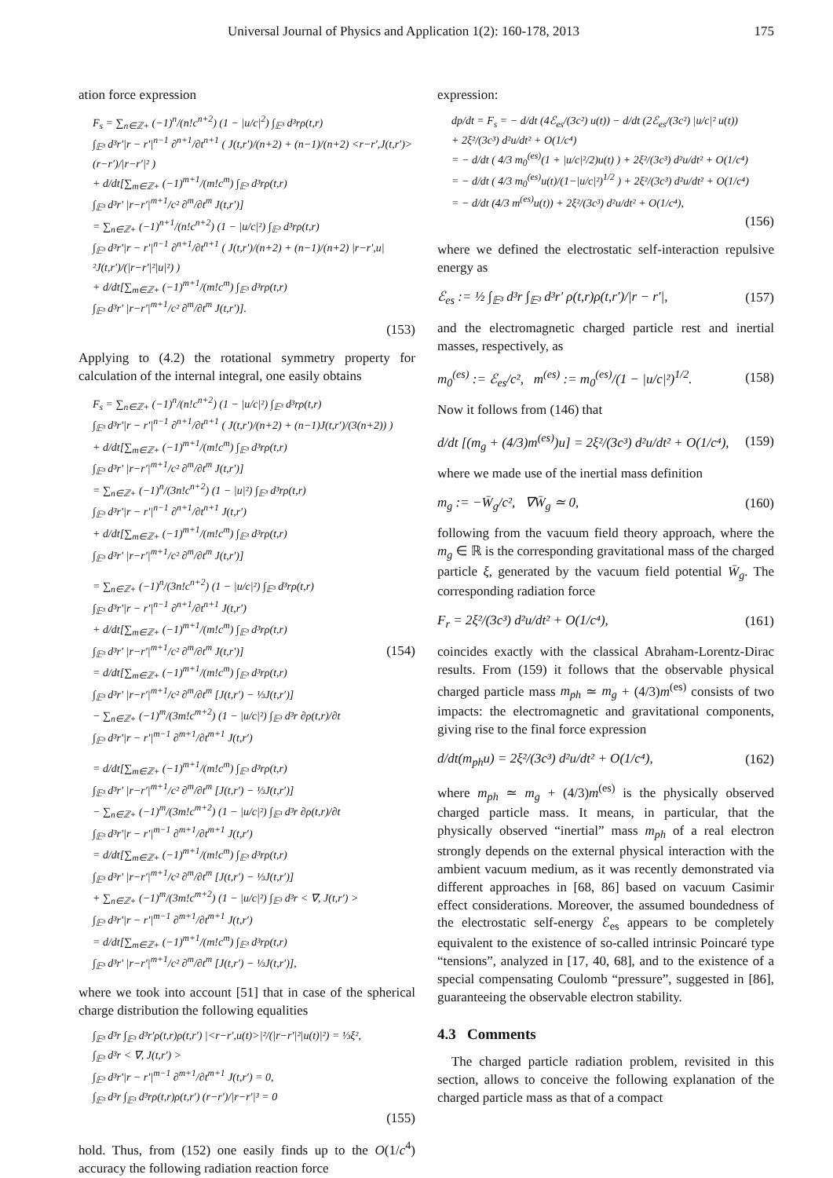Universal Journal of Physics and Application 1(2): 160-178, 2013 175
ation force expression
F<sub>s</sub> = ∑<sub>n∈ℤ+</sub> (−1)<sup>n</sup>/(n!c<sup>n+2</sup>) (1 − |u/c|<sup>2</sup>) ∫<sub>𝔼³</sub> d³rρ(t,r)
∫<sub>𝔼³</sub> d³r′|r − r′|<sup>n−1</sup> ∂<sup>n+1</sup>/∂t<sup>n+1</sup> ( J(t,r′)/(n+2) + (n−1)/(n+2) <r−r′,J(t,r′)>(r−r′)/|r−r′|² )
+ d/dt[∑<sub>m∈ℤ+</sub> (−1)<sup>m+1</sup>/(m!c<sup>m</sup>) ∫<sub>𝔼³</sub> d³rρ(t,r)
∫<sub>𝔼³</sub> d³r′ |r−r′|<sup>m+1</sup>/c² ∂<sup>m</sup>/∂t<sup>m</sup> J(t,r′)]
= ∑<sub>n∈ℤ+</sub> (−1)<sup>n+1</sup>/(n!c<sup>n+2</sup>) (1 − |u/c|²) ∫<sub>𝔼³</sub> d³rρ(t,r)
∫<sub>𝔼³</sub> d³r′|r − r′|<sup>n−1</sup> ∂<sup>n+1</sup>/∂t<sup>n+1</sup> ( J(t,r′)/(n+2) + (n−1)/(n+2) |r−r′,u|²J(t,r′)/(|r−r′|²|u|²) )
+ d/dt[∑<sub>m∈ℤ+</sub> (−1)<sup>m+1</sup>/(m!c<sup>m</sup>) ∫<sub>𝔼³</sub> d³rρ(t,r)
∫<sub>𝔼³</sub> d³r′ |r−r′|<sup>m+1</sup>/c² ∂<sup>m</sup>/∂t<sup>m</sup> J(t,r′)].
(153)
Applying to (4.2) the rotational symmetry property for calculation of the internal integral, one easily obtains
F<sub>s</sub> = ∑<sub>n∈ℤ+</sub> (−1)<sup>n</sup>/(n!c<sup>n+2</sup>) (1 − |u/c|²) ∫<sub>𝔼³</sub> d³rρ(t,r)
∫<sub>𝔼³</sub> d³r′|r − r′|<sup>n−1</sup> ∂<sup>n+1</sup>/∂t<sup>n+1</sup> ( J(t,r′)/(n+2) + (n−1)J(t,r′)/(3(n+2)) )
+ d/dt[∑<sub>m∈ℤ+</sub> (−1)<sup>m+1</sup>/(m!c<sup>m</sup>) ∫<sub>𝔼³</sub> d³rρ(t,r)
∫<sub>𝔼³</sub> d³r′ |r−r′|<sup>m+1</sup>/c² ∂<sup>m</sup>/∂t<sup>m</sup> J(t,r′)]
= ∑<sub>n∈ℤ+</sub> (−1)<sup>n</sup>/(3n!c<sup>n+2</sup>) (1 − |u|²) ∫<sub>𝔼³</sub> d³rρ(t,r)
∫<sub>𝔼³</sub> d³r′|r − r′|<sup>n−1</sup> ∂<sup>n+1</sup>/∂t<sup>n+1</sup> J(t,r′)
+ d/dt[∑<sub>m∈ℤ+</sub> (−1)<sup>m+1</sup>/(m!c<sup>m</sup>) ∫<sub>𝔼³</sub> d³rρ(t,r)
∫<sub>𝔼³</sub> d³r′ |r−r′|<sup>m+1</sup>/c² ∂<sup>m</sup>/∂t<sup>m</sup> J(t,r′)]
= ∑<sub>n∈ℤ+</sub> (−1)<sup>n</sup>/(3n!c<sup>n+2</sup>) (1 − |u/c|²) ∫<sub>𝔼³</sub> d³rρ(t,r)
∫<sub>𝔼³</sub> d³r′|r − r′|<sup>n−1</sup> ∂<sup>n+1</sup>/∂t<sup>n+1</sup> J(t,r′)
+ d/dt[∑<sub>m∈ℤ+</sub> (−1)<sup>m+1</sup>/(m!c<sup>m</sup>) ∫<sub>𝔼³</sub> d³rρ(t,r)
∫<sub>𝔼³</sub> d³r′ |r−r′|<sup>m+1</sup>/c² ∂<sup>m</sup>/∂t<sup>m</sup> J(t,r′)] (154)
= d/dt[∑<sub>m∈ℤ+</sub> (−1)<sup>m+1</sup>/(m!c<sup>m</sup>) ∫<sub>𝔼³</sub> d³rρ(t,r)
∫<sub>𝔼³</sub> d³r′ |r−r′|<sup>m+1</sup>/c² ∂<sup>m</sup>/∂t<sup>m</sup> [J(t,r′) − ⅓J(t,r′)]
− ∑<sub>n∈ℤ+</sub> (−1)<sup>m</sup>/(3m!c<sup>m+2</sup>) (1 − |u/c|²) ∫<sub>𝔼³</sub> d³r ∂ρ(t,r)/∂t
∫<sub>𝔼³</sub> d³r′|r − r′|<sup>m−1</sup> ∂<sup>m+1</sup>/∂t<sup>m+1</sup> J(t,r′)
= d/dt[∑<sub>m∈ℤ+</sub> (−1)<sup>m+1</sup>/(m!c<sup>m</sup>) ∫<sub>𝔼³</sub> d³rρ(t,r)
∫<sub>𝔼³</sub> d³r′ |r−r′|<sup>m+1</sup>/c² ∂<sup>m</sup>/∂t<sup>m</sup> [J(t,r′) − ⅓J(t,r′)]
− ∑<sub>n∈ℤ+</sub> (−1)<sup>m</sup>/(3m!c<sup>m+2</sup>) (1 − |u/c|²) ∫<sub>𝔼³</sub> d³r ∂ρ(t,r)/∂t
∫<sub>𝔼³</sub> d³r′|r − r′|<sup>m−1</sup> ∂<sup>m+1</sup>/∂t<sup>m+1</sup> J(t,r′)
= d/dt[∑<sub>m∈ℤ+</sub> (−1)<sup>m+1</sup>/(m!c<sup>m</sup>) ∫<sub>𝔼³</sub> d³rρ(t,r)
∫<sub>𝔼³</sub> d³r′ |r−r′|<sup>m+1</sup>/c² ∂<sup>m</sup>/∂t<sup>m</sup> [J(t,r′) − ⅓J(t,r′)]
+ ∑<sub>n∈ℤ+</sub> (−1)<sup>m</sup>/(3m!c<sup>m+2</sup>) (1 − |u/c|²) ∫<sub>𝔼³</sub> d³r < ∇, J(t,r′) >
∫<sub>𝔼³</sub> d³r′|r − r′|<sup>m−1</sup> ∂<sup>m+1</sup>/∂t<sup>m+1</sup> J(t,r′)
= d/dt[∑<sub>m∈ℤ+</sub> (−1)<sup>m+1</sup>/(m!c<sup>m</sup>) ∫<sub>𝔼³</sub> d³rρ(t,r)
∫<sub>𝔼³</sub> d³r′ |r−r′|<sup>m+1</sup>/c² ∂<sup>m</sup>/∂t<sup>m</sup> [J(t,r′) − ⅓J(t,r′)],
where we took into account [51] that in case of the spherical charge distribution the following equalities
∫<sub>𝔼³</sub> d³r ∫<sub>𝔼³</sub> d³r′ρ(t,r)ρ(t,r′) |<r−r′,u(t)>|²/(|r−r′|²|u(t)|²) = ⅓ξ²,
∫<sub>𝔼³</sub> d³r < ∇, J(t,r′) >
∫<sub>𝔼³</sub> d³r′|r − r′|<sup>m−1</sup> ∂<sup>m+1</sup>/∂t<sup>m+1</sup> J(t,r′) = 0,
∫<sub>𝔼³</sub> d³r ∫<sub>𝔼³</sub> d³rρ(t,r)ρ(t,r′) (r−r′)/|r−r′|³ = 0
(155)
hold. Thus, from (152) one easily finds up to the O(1/c<sup>4</sup>) accuracy the following radiation reaction force
expression:
dp/dt = F<sub>s</sub> = − d/dt (4ℰ<sub>es</sub>/(3c²) u(t)) − d/dt (2ℰ<sub>es</sub>/(3c²) |u/c|² u(t))
+ 2ξ²/(3c³) d²u/dt² + O(1/c⁴)
= − d/dt ( 4/3 m<sub>0</sub><sup>(es)</sup>(1 + |u/c|²/2)u(t) ) + 2ξ²/(3c³) d²u/dt² + O(1/c⁴)
= − d/dt ( 4/3 m<sub>0</sub><sup>(es)</sup>u(t)/(1−|u/c|²)<sup>1/2</sup> ) + 2ξ²/(3c³) d²u/dt² + O(1/c⁴)
= − d/dt (4/3 m<sup>(es)</sup>u(t)) + 2ξ²/(3c³) d²u/dt² + O(1/c⁴),
(156)
where we defined the electrostatic self-interaction repulsive energy as
ℰ<sub>es</sub> := ½ ∫<sub>𝔼³</sub> d³r ∫<sub>𝔼³</sub> d³r′ ρ(t,r)ρ(t,r′)/|r − r′|, (157)
and the electromagnetic charged particle rest and inertial masses, respectively, as
m<sub>0</sub><sup>(es)</sup> := ℰ<sub>es</sub>/c², m<sup>(es)</sup> := m<sub>0</sub><sup>(es)</sup>/(1 − |u/c|²)<sup>1/2</sup>. (158)
Now it follows from (146) that
d/dt [(m<sub>g</sub> + (4/3)m<sup>(es)</sup>)u] = 2ξ²/(3c³) d²u/dt² + O(1/c⁴), (159)
where we made use of the inertial mass definition
m<sub>g</sub> := −W̄<sub>g</sub>/c², ∇W̄<sub>g</sub> ≃ 0, (160)
following from the vacuum field theory approach, where the m<sub>g</sub> ∈ ℝ is the corresponding gravitational mass of the charged particle ξ, generated by the vacuum field potential W̄<sub>g</sub>. The corresponding radiation force
F<sub>r</sub> = 2ξ²/(3c³) d²u/dt² + O(1/c⁴), (161)
coincides exactly with the classical Abraham-Lorentz-Dirac results. From (159) it follows that the observable physical charged particle mass m<sub>ph</sub> ≃ m<sub>g</sub> + (4/3)m<sup>(es)</sup> consists of two impacts: the electromagnetic and gravitational components, giving rise to the final force expression
d/dt(m<sub>ph</sub>u) = 2ξ²/(3c³) d²u/dt² + O(1/c⁴), (162)
where m<sub>ph</sub> ≃ m<sub>g</sub> + (4/3)m<sup>(es)</sup> is the physically observed charged particle mass. It means, in particular, that the physically observed “inertial” mass m<sub>ph</sub> of a real electron strongly depends on the external physical interaction with the ambient vacuum medium, as it was recently demonstrated via different approaches in [68, 86] based on vacuum Casimir effect considerations. Moreover, the assumed boundedness of the electrostatic self-energy ℰ<sub>es</sub> appears to be completely equivalent to the existence of so-called intrinsic Poincaré type “tensions”, analyzed in [17, 40, 68], and to the existence of a special compensating Coulomb “pressure”, suggested in [86], guaranteeing the observable electron stability.
4.3 Comments
The charged particle radiation problem, revisited in this section, allows to conceive the following explanation of the charged particle mass as that of a compact